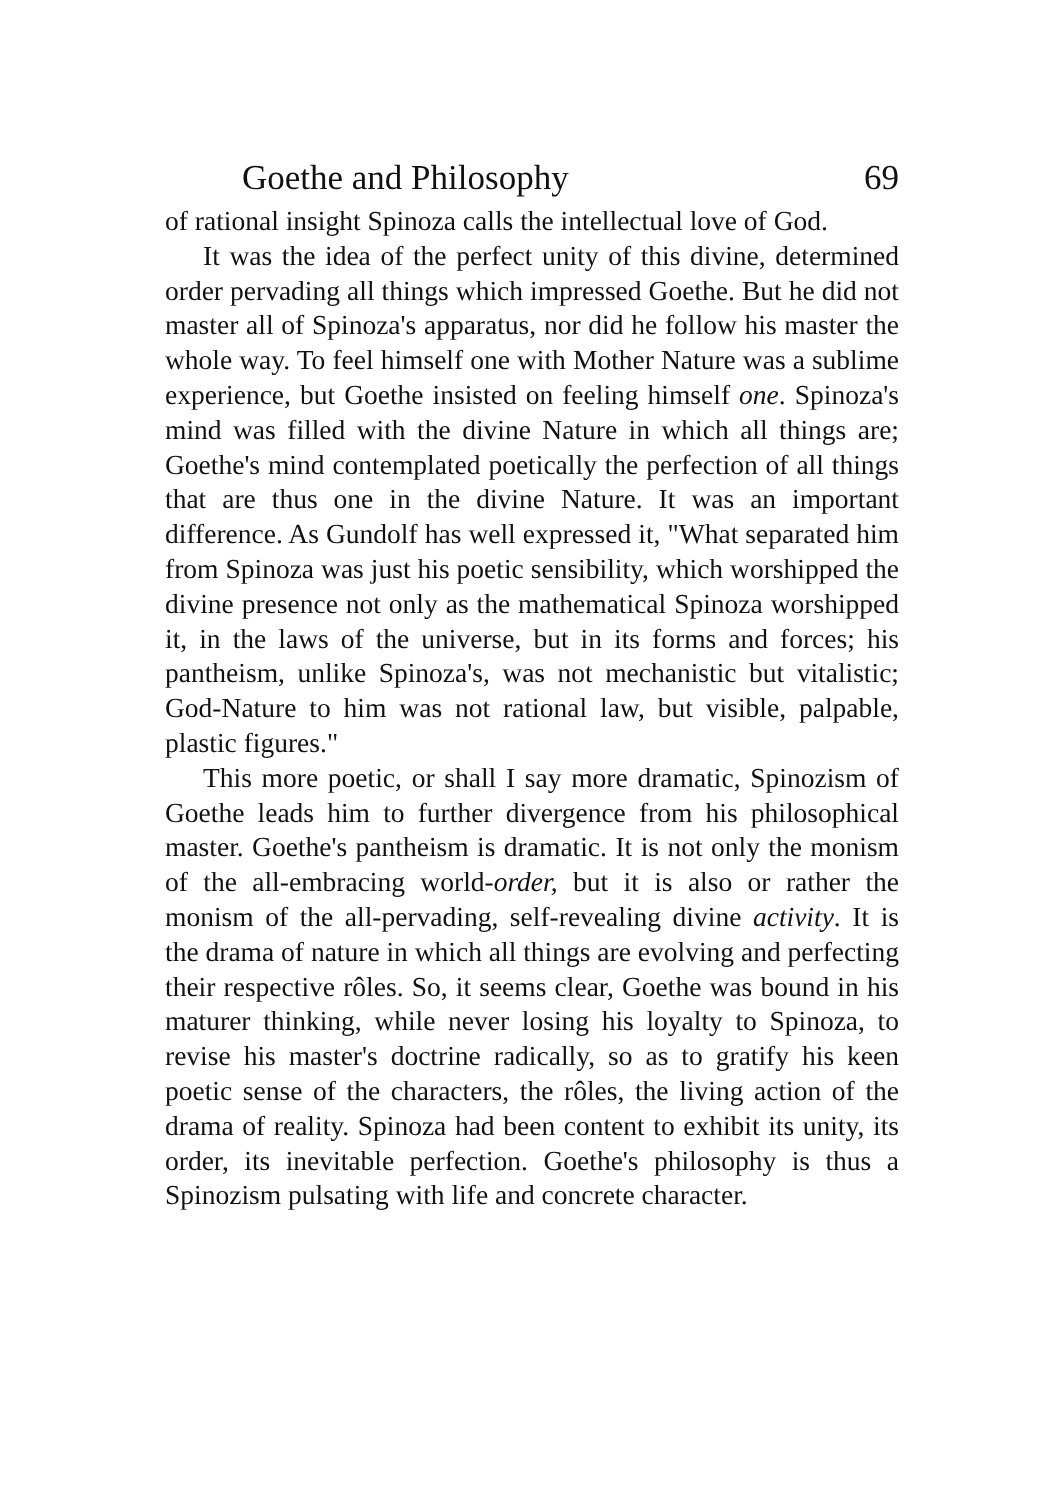Goethe and Philosophy 69
of rational insight Spinoza calls the intellectual love of God.
It was the idea of the perfect unity of this divine, determined order pervading all things which impressed Goethe. But he did not master all of Spinoza's apparatus, nor did he follow his master the whole way. To feel himself one with Mother Nature was a sublime experience, but Goethe insisted on feeling himself one. Spinoza's mind was filled with the divine Nature in which all things are; Goethe's mind contemplated poetically the perfection of all things that are thus one in the divine Nature. It was an important difference. As Gundolf has well expressed it, "What separated him from Spinoza was just his poetic sensibility, which worshipped the divine presence not only as the mathematical Spinoza worshipped it, in the laws of the universe, but in its forms and forces; his pantheism, unlike Spinoza's, was not mechanistic but vitalistic; God-Nature to him was not rational law, but visible, palpable, plastic figures."
This more poetic, or shall I say more dramatic, Spinozism of Goethe leads him to further divergence from his philosophical master. Goethe's pantheism is dramatic. It is not only the monism of the all-embracing world-order, but it is also or rather the monism of the all-pervading, self-revealing divine activity. It is the drama of nature in which all things are evolving and perfecting their respective rôles. So, it seems clear, Goethe was bound in his maturer thinking, while never losing his loyalty to Spinoza, to revise his master's doctrine radically, so as to gratify his keen poetic sense of the characters, the rôles, the living action of the drama of reality. Spinoza had been content to exhibit its unity, its order, its inevitable perfection. Goethe's philosophy is thus a Spinozism pulsating with life and concrete character.